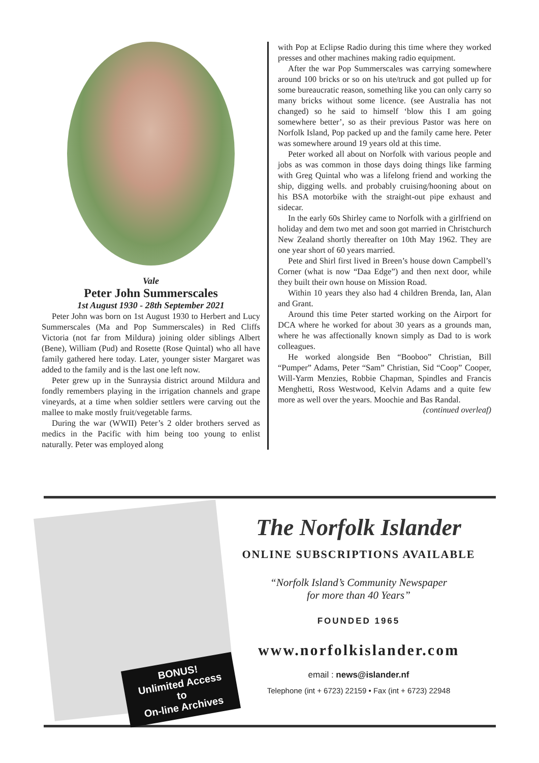Vale
Peter John Summerscales
1st August 1930 - 28th September 2021
Peter John was born on 1st August 1930 to Herbert and Lucy Summerscales (Ma and Pop Summerscales) in Red Cliffs Victoria (not far from Mildura) joining older siblings Albert (Bene), William (Pud) and Rosette (Rose Quintal) who all have family gathered here today. Later, younger sister Margaret was added to the family and is the last one left now.
Peter grew up in the Sunraysia district around Mildura and fondly remembers playing in the irrigation channels and grape vineyards, at a time when soldier settlers were carving out the mallee to make mostly fruit/vegetable farms.
During the war (WWII) Peter’s 2 older brothers served as medics in the Pacific with him being too young to enlist naturally. Peter was employed along
with Pop at Eclipse Radio during this time where they worked presses and other machines making radio equipment.
After the war Pop Summerscales was carrying somewhere around 100 bricks or so on his ute/truck and got pulled up for some bureaucratic reason, something like you can only carry so many bricks without some licence. (see Australia has not changed) so he said to himself ‘blow this I am going somewhere better’, so as their previous Pastor was here on Norfolk Island, Pop packed up and the family came here. Peter was somewhere around 19 years old at this time.
Peter worked all about on Norfolk with various people and jobs as was common in those days doing things like farming with Greg Quintal who was a lifelong friend and working the ship, digging wells. and probably cruising/hooning about on his BSA motorbike with the straight-out pipe exhaust and sidecar.
In the early 60s Shirley came to Norfolk with a girlfriend on holiday and dem two met and soon got married in Christchurch New Zealand shortly thereafter on 10th May 1962. They are one year short of 60 years married.
Pete and Shirl first lived in Breen’s house down Campbell’s Corner (what is now “Daa Edge”) and then next door, while they built their own house on Mission Road.
Within 10 years they also had 4 children Brenda, Ian, Alan and Grant.
Around this time Peter started working on the Airport for DCA where he worked for about 30 years as a grounds man, where he was affectionally known simply as Dad to is work colleagues.
He worked alongside Ben “Booboo” Christian, Bill “Pumper” Adams, Peter “Sam” Christian, Sid “Coop” Cooper, Will-Yarm Menzies, Robbie Chapman, Spindles and Francis Menghetti, Ross Westwood, Kelvin Adams and a quite few more as well over the years. Moochie and Bas Randal.
(continued overleaf)
BONUS!
Unlimited Access
to
On-line Archives
The Norfolk Islander
ONLINE SUBSCRIPTIONS AVAILABLE
“Norfolk Island’s Community Newspaper
for more than 40 Years”
FOUNDED 1965
www.norfolkislander.com
email : news@islander.nf
Telephone (int + 6723) 22159 • Fax (int + 6723) 22948